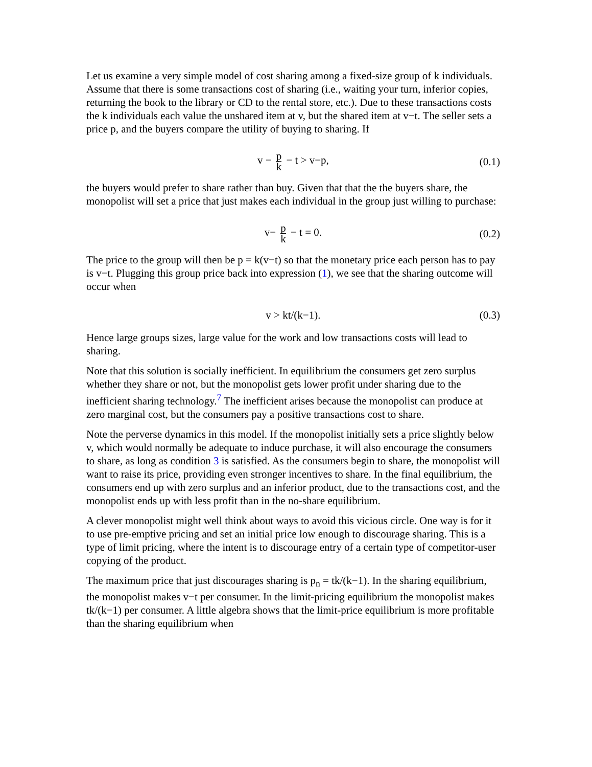Let us examine a very simple model of cost sharing among a fixed-size group of k individuals. Assume that there is some transactions cost of sharing (i.e., waiting your turn, inferior copies, returning the book to the library or CD to the rental store, etc.). Due to these transactions costs the k individuals each value the unshared item at v, but the shared item at v−t. The seller sets a price p, and the buyers compare the utility of buying to sharing. If
v − p k − t > v−p, (0.1)
the buyers would prefer to share rather than buy. Given that that the the buyers share, the monopolist will set a price that just makes each individual in the group just willing to purchase:
v− p k − t = 0. (0.2)
The price to the group will then be p = k(v−t) so that the monetary price each person has to pay is v−t. Plugging this group price back into expression (1), we see that the sharing outcome will occur when
v > kt/(k−1). (0.3)
Hence large groups sizes, large value for the work and low transactions costs will lead to sharing.
Note that this solution is socially inefficient. In equilibrium the consumers get zero surplus whether they share or not, but the monopolist gets lower profit under sharing due to the inefficient sharing technology.<sup>7</sup> The inefficient arises because the monopolist can produce at zero marginal cost, but the consumers pay a positive transactions cost to share.
Note the perverse dynamics in this model. If the monopolist initially sets a price slightly below v, which would normally be adequate to induce purchase, it will also encourage the consumers to share, as long as condition 3 is satisfied. As the consumers begin to share, the monopolist will want to raise its price, providing even stronger incentives to share. In the final equilibrium, the consumers end up with zero surplus and an inferior product, due to the transactions cost, and the monopolist ends up with less profit than in the no-share equilibrium.
A clever monopolist might well think about ways to avoid this vicious circle. One way is for it to use pre-emptive pricing and set an initial price low enough to discourage sharing. This is a type of limit pricing, where the intent is to discourage entry of a certain type of competitor-user copying of the product.
The maximum price that just discourages sharing is p<sub>n</sub> = tk/(k−1). In the sharing equilibrium, the monopolist makes v−t per consumer. In the limit-pricing equilibrium the monopolist makes tk/(k−1) per consumer. A little algebra shows that the limit-price equilibrium is more profitable than the sharing equilibrium when